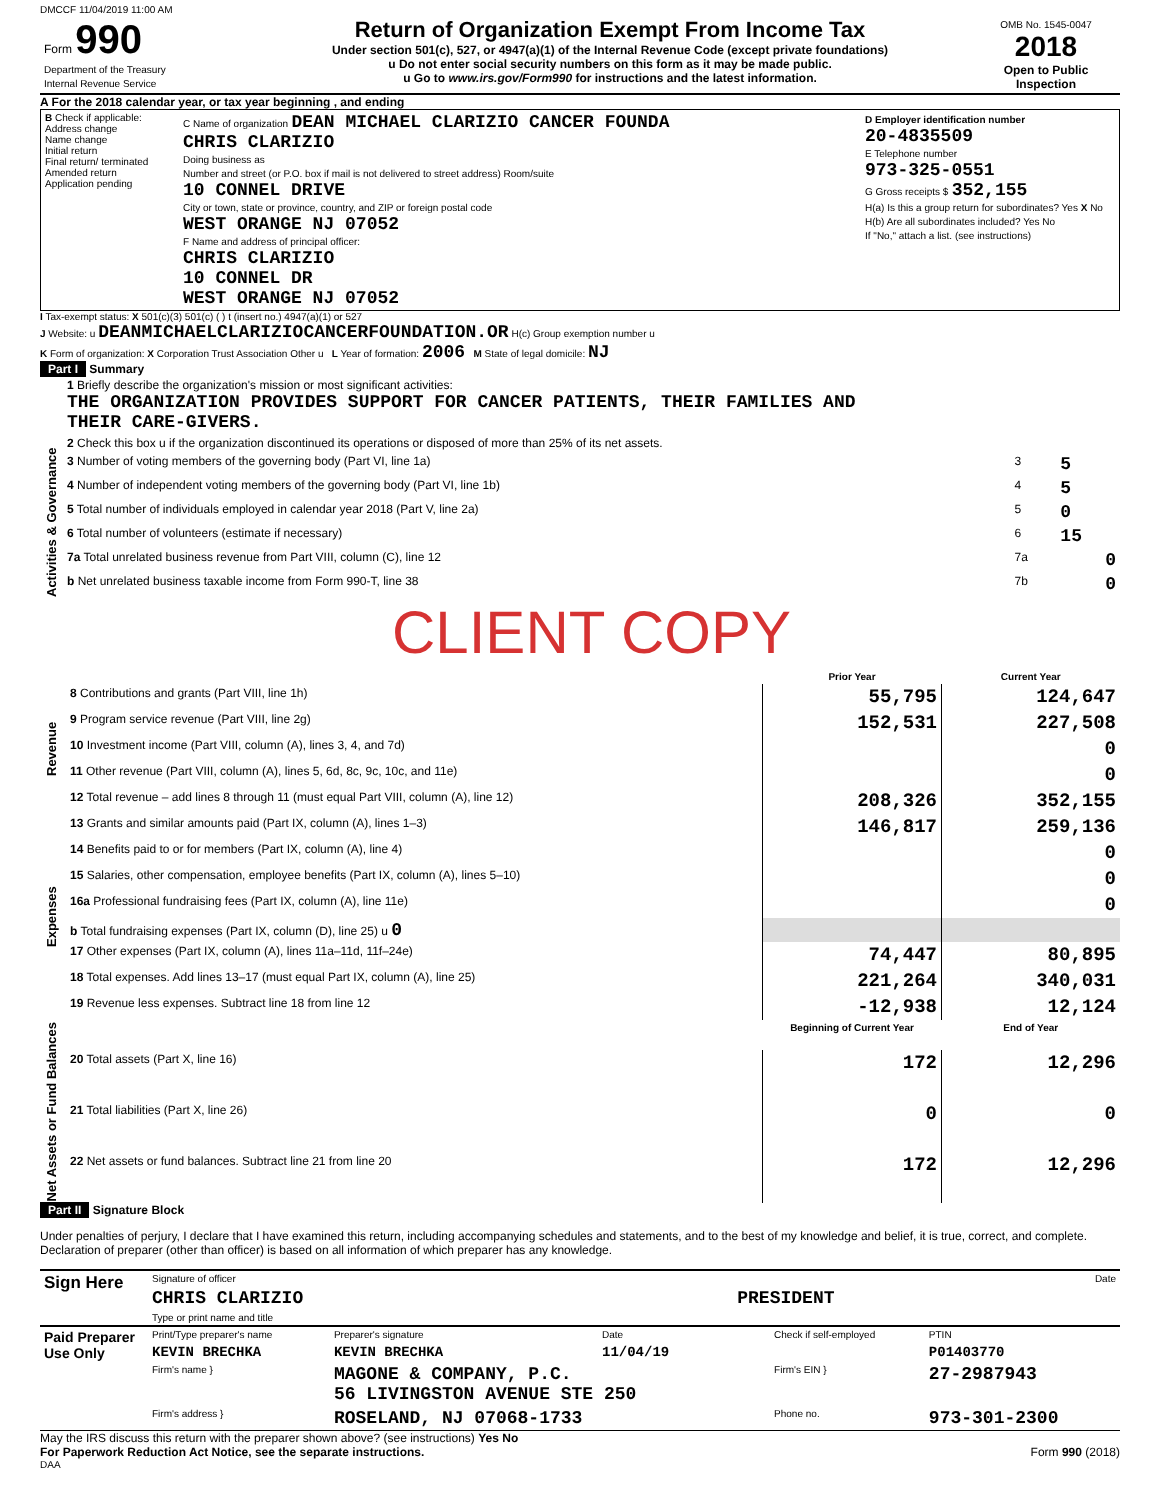DMCCF 11/04/2019 11:00 AM
| Form 990 Department of the Treasury Internal Revenue Service | Return of Organization Exempt From Income Tax Under section 501(c), 527, or 4947(a)(1) of the Internal Revenue Code (except private foundations) u Do not enter social security numbers on this form as it may be made public. u Go to www.irs.gov/Form990 for instructions and the latest information. | OMB No. 1545-0047 2018 Open to Public Inspection |
A For the 2018 calendar year, or tax year beginning , and ending
| B Check if applicable: Address change Name change Initial return Final return/ terminated Amended return Application pending | C Name of organization DEAN MICHAEL CLARIZIO CANCER FOUNDA CHRIS CLARIZIO Doing business as Number and street (or P.O. box if mail is not delivered to street address) Room/suite 10 CONNEL DRIVE City or town, state or province, country, and ZIP or foreign postal code WEST ORANGE NJ 07052 F Name and address of principal officer: CHRIS CLARIZIO 10 CONNEL DR WEST ORANGE NJ 07052 | D Employer identification number 20-4835509 E Telephone number 973-325-0551 G Gross receipts $ 352,155 H(a) Is this a group return for subordinates? Yes X No H(b) Are all subordinates included? Yes No If "No," attach a list. (see instructions) |
I Tax-exempt status: X 501(c)(3) 501(c) ( ) t (insert no.) 4947(a)(1) or 527
J Website: u DEANMICHAELCLARIZIOCANCERFOUNDATION.OR H(c) Group exemption number u
K Form of organization: X Corporation Trust Association Other u L Year of formation: 2006 M State of legal domicile: NJ
Part I Summary
| Activities & Governance | 1 Briefly describe the organization's mission or most significant activities: THE ORGANIZATION PROVIDES SUPPORT FOR CANCER PATIENTS, THEIR FAMILIES AND THEIR CARE-GIVERS. | | |
| | 2 Check this box u if the organization discontinued its operations or disposed of more than 25% of its net assets. | | |
| | 3 Number of voting members of the governing body (Part VI, line 1a) | 3 | 5 |
| | 4 Number of independent voting members of the governing body (Part VI, line 1b) | 4 | 5 |
| | 5 Total number of individuals employed in calendar year 2018 (Part V, line 2a) | 5 | 0 |
| | 6 Total number of volunteers (estimate if necessary) | 6 | 15 |
| | 7a Total unrelated business revenue from Part VIII, column (C), line 12 | 7a | 0 |
| | b Net unrelated business taxable income from Form 990-T, line 38 | 7b | 0 |
| | CLIENT COPY | | |
| | | Prior Year | Current Year |
| Revenue | 8 Contributions and grants (Part VIII, line 1h) | 55,795 | 124,647 |
| | 9 Program service revenue (Part VIII, line 2g) | 152,531 | 227,508 |
| | 10 Investment income (Part VIII, column (A), lines 3, 4, and 7d) | | 0 |
| | 11 Other revenue (Part VIII, column (A), lines 5, 6d, 8c, 9c, 10c, and 11e) | | 0 |
| | 12 Total revenue – add lines 8 through 11 (must equal Part VIII, column (A), line 12) | 208,326 | 352,155 |
| Expenses | 13 Grants and similar amounts paid (Part IX, column (A), lines 1–3) | 146,817 | 259,136 |
| | 14 Benefits paid to or for members (Part IX, column (A), line 4) | | 0 |
| | 15 Salaries, other compensation, employee benefits (Part IX, column (A), lines 5–10) | | 0 |
| | 16a Professional fundraising fees (Part IX, column (A), line 11e) | | 0 |
| | b Total fundraising expenses (Part IX, column (D), line 25) u 0 | | |
| | 17 Other expenses (Part IX, column (A), lines 11a–11d, 11f–24e) | 74,447 | 80,895 |
| | 18 Total expenses. Add lines 13–17 (must equal Part IX, column (A), line 25) | 221,264 | 340,031 |
| | 19 Revenue less expenses. Subtract line 18 from line 12 | -12,938 | 12,124 |
| Net Assets or Fund Balances | | Beginning of Current Year | End of Year |
| | 20 Total assets (Part X, line 16) | 172 | 12,296 |
| | 21 Total liabilities (Part X, line 26) | 0 | 0 |
| | 22 Net assets or fund balances. Subtract line 21 from line 20 | 172 | 12,296 |
Part II Signature Block
Under penalties of perjury, I declare that I have examined this return, including accompanying schedules and statements, and to the best of my knowledge and belief, it is true, correct, and complete. Declaration of preparer (other than officer) is based on all information of which preparer has any knowledge.
| Sign Here | Signature of officer | Date |
| | CHRIS CLARIZIO | PRESIDENT |
| | Type or print name and title | |
| Paid Preparer Use Only | Print/Type preparer's name | Preparer's signature | Date | Check if self-employed | PTIN |
| | KEVIN BRECHKA | KEVIN BRECHKA | 11/04/19 | | P01403770 |
| | Firm's name } | MAGONE & COMPANY, P.C. 56 LIVINGSTON AVENUE STE 250 | | Firm's EIN } | 27-2987943 |
| | Firm's address } | ROSELAND, NJ 07068-1733 | | Phone no. | 973-301-2300 |
May the IRS discuss this return with the preparer shown above? (see instructions) Yes No
For Paperwork Reduction Act Notice, see the separate instructions. Form 990 (2018)
DAA